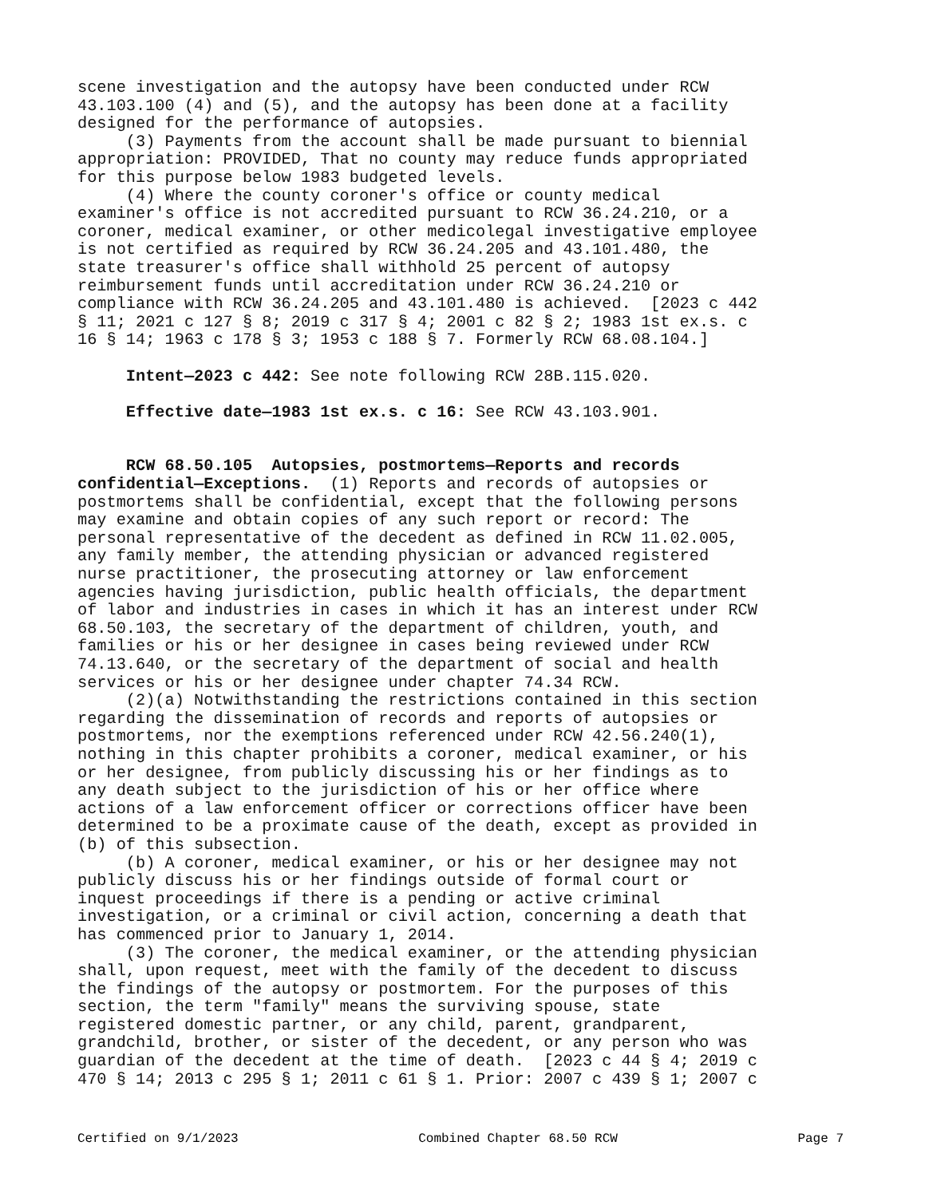scene investigation and the autopsy have been conducted under RCW 43.103.100 (4) and (5), and the autopsy has been done at a facility designed for the performance of autopsies. (3) Payments from the account shall be made pursuant to biennial appropriation: PROVIDED, That no county may reduce funds appropriated for this purpose below 1983 budgeted levels. (4) Where the county coroner's office or county medical examiner's office is not accredited pursuant to RCW 36.24.210, or a coroner, medical examiner, or other medicolegal investigative employee is not certified as required by RCW 36.24.205 and 43.101.480, the state treasurer's office shall withhold 25 percent of autopsy reimbursement funds until accreditation under RCW 36.24.210 or compliance with RCW 36.24.205 and 43.101.480 is achieved. [2023 c 442 § 11; 2021 c 127 § 8; 2019 c 317 § 4; 2001 c 82 § 2; 1983 1st ex.s. c 16 § 14; 1963 c 178 § 3; 1953 c 188 § 7. Formerly RCW 68.08.104.] Intent—2023 c 442: See note following RCW 28B.115.020. Effective date—1983 1st ex.s. c 16: See RCW 43.103.901. RCW 68.50.105 Autopsies, postmortems—Reports and records confidential—Exceptions. (1) Reports and records of autopsies or postmortems shall be confidential, except that the following persons may examine and obtain copies of any such report or record: The personal representative of the decedent as defined in RCW 11.02.005, any family member, the attending physician or advanced registered nurse practitioner, the prosecuting attorney or law enforcement agencies having jurisdiction, public health officials, the department of labor and industries in cases in which it has an interest under RCW 68.50.103, the secretary of the department of children, youth, and families or his or her designee in cases being reviewed under RCW 74.13.640, or the secretary of the department of social and health services or his or her designee under chapter 74.34 RCW. (2)(a) Notwithstanding the restrictions contained in this section regarding the dissemination of records and reports of autopsies or postmortems, nor the exemptions referenced under RCW 42.56.240(1), nothing in this chapter prohibits a coroner, medical examiner, or his or her designee, from publicly discussing his or her findings as to any death subject to the jurisdiction of his or her office where actions of a law enforcement officer or corrections officer have been determined to be a proximate cause of the death, except as provided in (b) of this subsection. (b) A coroner, medical examiner, or his or her designee may not publicly discuss his or her findings outside of formal court or inquest proceedings if there is a pending or active criminal investigation, or a criminal or civil action, concerning a death that has commenced prior to January 1, 2014. (3) The coroner, the medical examiner, or the attending physician shall, upon request, meet with the family of the decedent to discuss the findings of the autopsy or postmortem. For the purposes of this section, the term "family" means the surviving spouse, state registered domestic partner, or any child, parent, grandparent, grandchild, brother, or sister of the decedent, or any person who was guardian of the decedent at the time of death. [2023 c 44 § 4; 2019 c 470 § 14; 2013 c 295 § 1; 2011 c 61 § 1. Prior: 2007 c 439 § 1; 2007 c
Certified on 9/1/2023 Combined Chapter 68.50 RCW Page 7